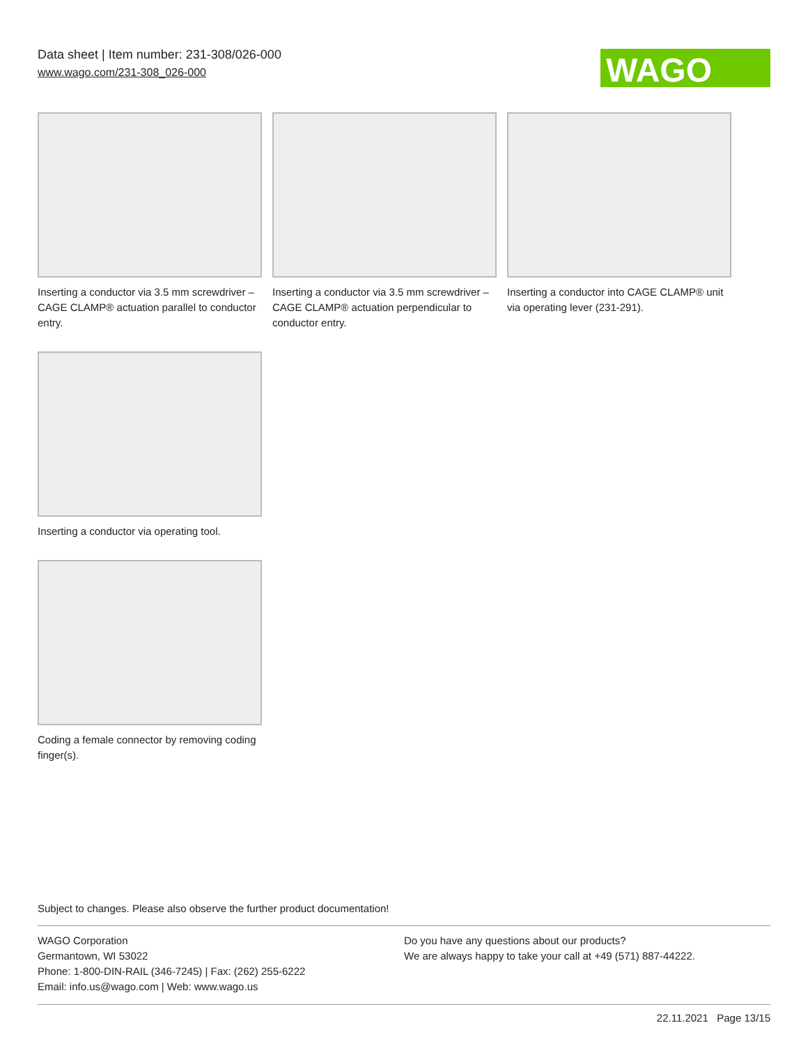Data sheet | Item number: 231-308/026-000
www.wago.com/231-308_026-000
WAGO
Inserting a conductor via 3.5 mm screwdriver – CAGE CLAMP® actuation parallel to conductor entry.
Inserting a conductor via 3.5 mm screwdriver – CAGE CLAMP® actuation perpendicular to conductor entry.
Inserting a conductor into CAGE CLAMP® unit via operating lever (231-291).
Inserting a conductor via operating tool.
Coding a female connector by removing coding finger(s).
Subject to changes. Please also observe the further product documentation!
WAGO Corporation
Germantown, WI 53022
Phone: 1-800-DIN-RAIL (346-7245) | Fax: (262) 255-6222
Email: info.us@wago.com | Web: www.wago.us
Do you have any questions about our products?
We are always happy to take your call at +49 (571) 887-44222.
22.11.2021 Page 13/15